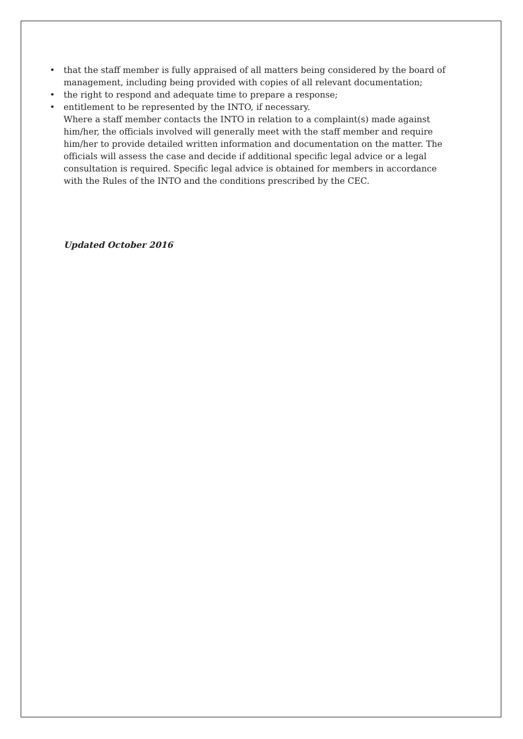• that the staff member is fully appraised of all matters being considered by the board of management, including being provided with copies of all relevant documentation;
• the right to respond and adequate time to prepare a response;
• entitlement to be represented by the INTO, if necessary.
Where a staff member contacts the INTO in relation to a complaint(s) made against him/her, the officials involved will generally meet with the staff member and require him/her to provide detailed written information and documentation on the matter. The officials will assess the case and decide if additional specific legal advice or a legal consultation is required. Specific legal advice is obtained for members in accordance with the Rules of the INTO and the conditions prescribed by the CEC.
Updated October 2016